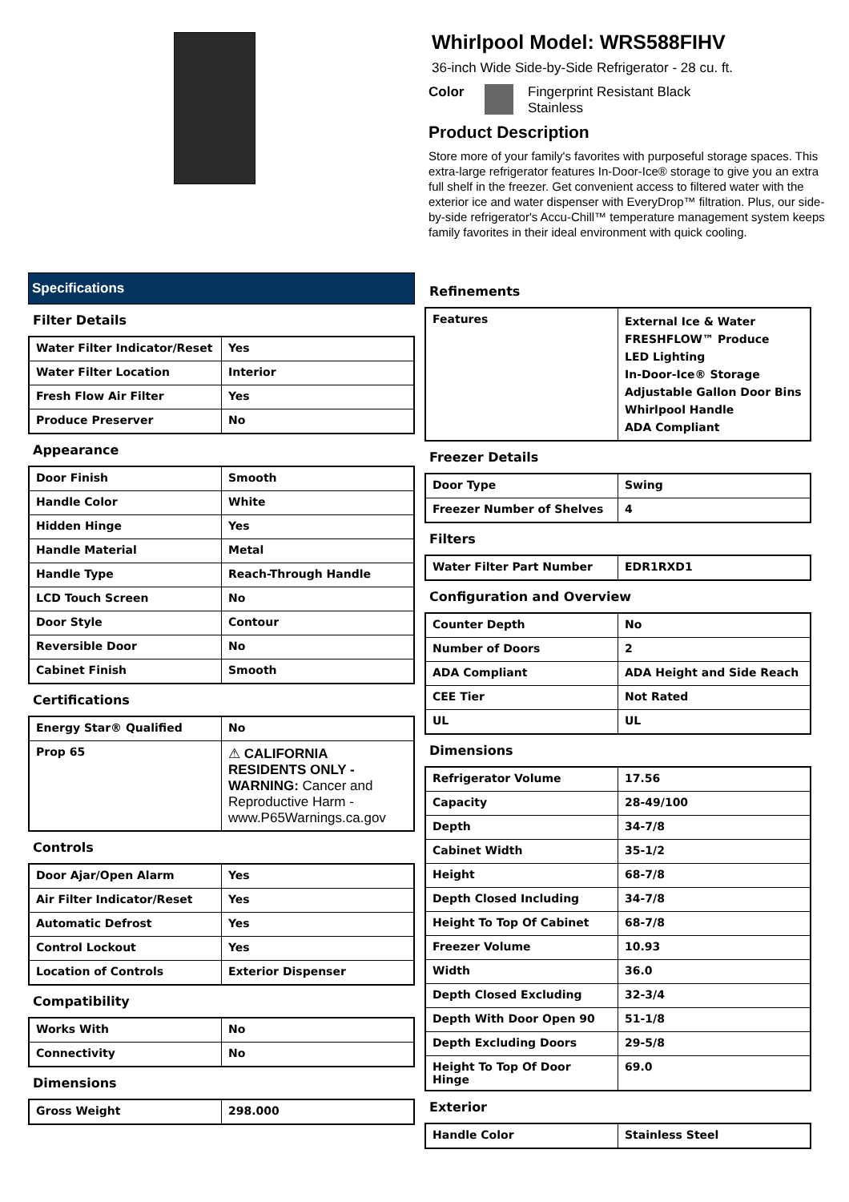Whirlpool Model: WRS588FIHV
36-inch Wide Side-by-Side Refrigerator - 28 cu. ft.
Color Fingerprint Resistant Black
Stainless
Product Description
Store more of your family's favorites with purposeful storage spaces. This extra-large refrigerator features In-Door-Ice® storage to give you an extra full shelf in the freezer. Get convenient access to filtered water with the exterior ice and water dispenser with EveryDrop™ filtration. Plus, our side-by-side refrigerator's Accu-Chill™ temperature management system keeps family favorites in their ideal environment with quick cooling.
Specifications
Filter Details
| Water Filter Indicator/Reset | Yes |
| Water Filter Location | Interior |
| Fresh Flow Air Filter | Yes |
| Produce Preserver | No |
Appearance
| Door Finish | Smooth |
| Handle Color | White |
| Hidden Hinge | Yes |
| Handle Material | Metal |
| Handle Type | Reach-Through Handle |
| LCD Touch Screen | No |
| Door Style | Contour |
| Reversible Door | No |
| Cabinet Finish | Smooth |
Certifications
| Energy Star® Qualified | No |
| Prop 65 | ⚠ CALIFORNIA RESIDENTS ONLY - WARNING: Cancer and Reproductive Harm - www.P65Warnings.ca.gov |
Controls
| Door Ajar/Open Alarm | Yes |
| Air Filter Indicator/Reset | Yes |
| Automatic Defrost | Yes |
| Control Lockout | Yes |
| Location of Controls | Exterior Dispenser |
Compatibility
| Works With | No |
| Connectivity | No |
Dimensions
| Gross Weight | 298.000 |
Refinements
| Features | External Ice & Water FRESHFLOW™ Produce LED Lighting In-Door-Ice® Storage Adjustable Gallon Door Bins Whirlpool Handle ADA Compliant |
Freezer Details
| Door Type | Swing |
| Freezer Number of Shelves | 4 |
Filters
| Water Filter Part Number | EDR1RXD1 |
Configuration and Overview
| Counter Depth | No |
| Number of Doors | 2 |
| ADA Compliant | ADA Height and Side Reach |
| CEE Tier | Not Rated |
| UL | UL |
Dimensions
| Refrigerator Volume | 17.56 |
| Capacity | 28-49/100 |
| Depth | 34-7/8 |
| Cabinet Width | 35-1/2 |
| Height | 68-7/8 |
| Depth Closed Including | 34-7/8 |
| Height To Top Of Cabinet | 68-7/8 |
| Freezer Volume | 10.93 |
| Width | 36.0 |
| Depth Closed Excluding | 32-3/4 |
| Depth With Door Open 90 | 51-1/8 |
| Depth Excluding Doors | 29-5/8 |
| Height To Top Of Door Hinge | 69.0 |
Exterior
| Handle Color | Stainless Steel |